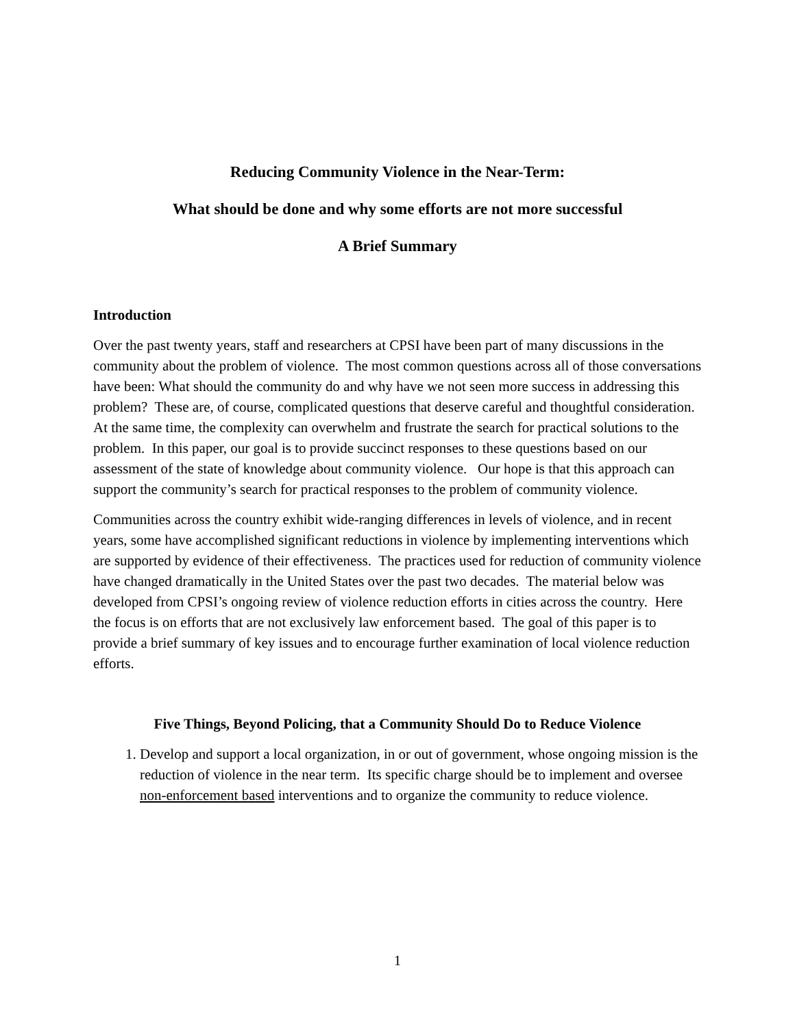Reducing Community Violence in the Near-Term:
What should be done and why some efforts are not more successful
A Brief Summary
Introduction
Over the past twenty years, staff and researchers at CPSI have been part of many discussions in the community about the problem of violence. The most common questions across all of those conversations have been: What should the community do and why have we not seen more success in addressing this problem? These are, of course, complicated questions that deserve careful and thoughtful consideration. At the same time, the complexity can overwhelm and frustrate the search for practical solutions to the problem. In this paper, our goal is to provide succinct responses to these questions based on our assessment of the state of knowledge about community violence. Our hope is that this approach can support the community’s search for practical responses to the problem of community violence.
Communities across the country exhibit wide-ranging differences in levels of violence, and in recent years, some have accomplished significant reductions in violence by implementing interventions which are supported by evidence of their effectiveness. The practices used for reduction of community violence have changed dramatically in the United States over the past two decades. The material below was developed from CPSI’s ongoing review of violence reduction efforts in cities across the country. Here the focus is on efforts that are not exclusively law enforcement based. The goal of this paper is to provide a brief summary of key issues and to encourage further examination of local violence reduction efforts.
Five Things, Beyond Policing, that a Community Should Do to Reduce Violence
1. Develop and support a local organization, in or out of government, whose ongoing mission is the reduction of violence in the near term. Its specific charge should be to implement and oversee non-enforcement based interventions and to organize the community to reduce violence.
1